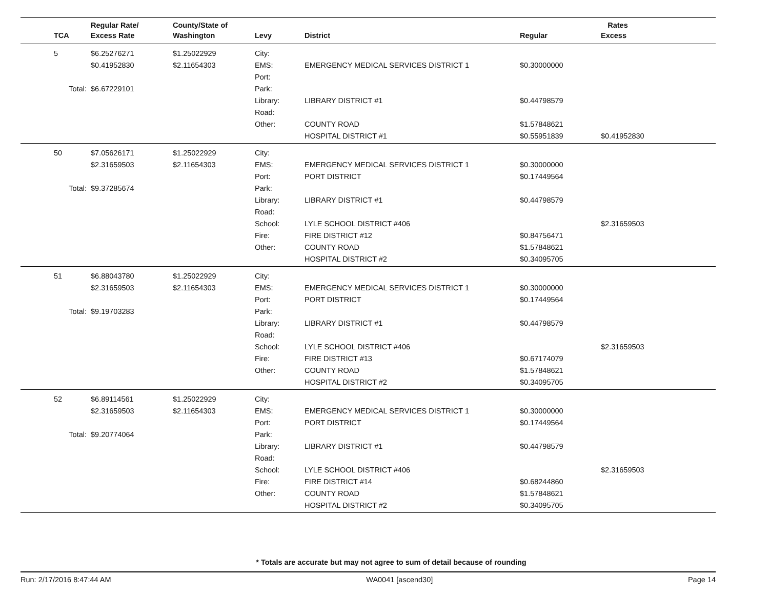| | Regular Rate/ | County/State of | | | Rates | |
| --- | --- | --- | --- | --- | --- | --- |
| TCA | Excess Rate | Washington | Levy | District | Regular | Excess |
| 5 | $6.25276271 | $1.25022929 | City: | | | |
| | $0.41952830 | $2.11654303 | EMS: | EMERGENCY MEDICAL SERVICES DISTRICT 1 | $0.30000000 | |
| | | | Port: | | | |
| Total: | $6.67229101 | | Park: | | | |
| | | | Library: | LIBRARY DISTRICT #1 | $0.44798579 | |
| | | | Road: | | | |
| | | | Other: | COUNTY ROAD | $1.57848621 | |
| | | | | HOSPITAL DISTRICT #1 | $0.55951839 | $0.41952830 |
| 50 | $7.05626171 | $1.25022929 | City: | | | |
| | $2.31659503 | $2.11654303 | EMS: | EMERGENCY MEDICAL SERVICES DISTRICT 1 | $0.30000000 | |
| | | | Port: | PORT DISTRICT | $0.17449564 | |
| Total: | $9.37285674 | | Park: | | | |
| | | | Library: | LIBRARY DISTRICT #1 | $0.44798579 | |
| | | | Road: | | | |
| | | | School: | LYLE SCHOOL DISTRICT #406 | | $2.31659503 |
| | | | Fire: | FIRE DISTRICT #12 | $0.84756471 | |
| | | | Other: | COUNTY ROAD | $1.57848621 | |
| | | | | HOSPITAL DISTRICT #2 | $0.34095705 | |
| 51 | $6.88043780 | $1.25022929 | City: | | | |
| | $2.31659503 | $2.11654303 | EMS: | EMERGENCY MEDICAL SERVICES DISTRICT 1 | $0.30000000 | |
| | | | Port: | PORT DISTRICT | $0.17449564 | |
| Total: | $9.19703283 | | Park: | | | |
| | | | Library: | LIBRARY DISTRICT #1 | $0.44798579 | |
| | | | Road: | | | |
| | | | School: | LYLE SCHOOL DISTRICT #406 | | $2.31659503 |
| | | | Fire: | FIRE DISTRICT #13 | $0.67174079 | |
| | | | Other: | COUNTY ROAD | $1.57848621 | |
| | | | | HOSPITAL DISTRICT #2 | $0.34095705 | |
| 52 | $6.89114561 | $1.25022929 | City: | | | |
| | $2.31659503 | $2.11654303 | EMS: | EMERGENCY MEDICAL SERVICES DISTRICT 1 | $0.30000000 | |
| | | | Port: | PORT DISTRICT | $0.17449564 | |
| Total: | $9.20774064 | | Park: | | | |
| | | | Library: | LIBRARY DISTRICT #1 | $0.44798579 | |
| | | | Road: | | | |
| | | | School: | LYLE SCHOOL DISTRICT #406 | | $2.31659503 |
| | | | Fire: | FIRE DISTRICT #14 | $0.68244860 | |
| | | | Other: | COUNTY ROAD | $1.57848621 | |
| | | | | HOSPITAL DISTRICT #2 | $0.34095705 | |
* Totals are accurate but may not agree to sum of detail because of rounding
Run: 2/17/2016 8:47:44 AM WA0041 [ascend30] Page 14